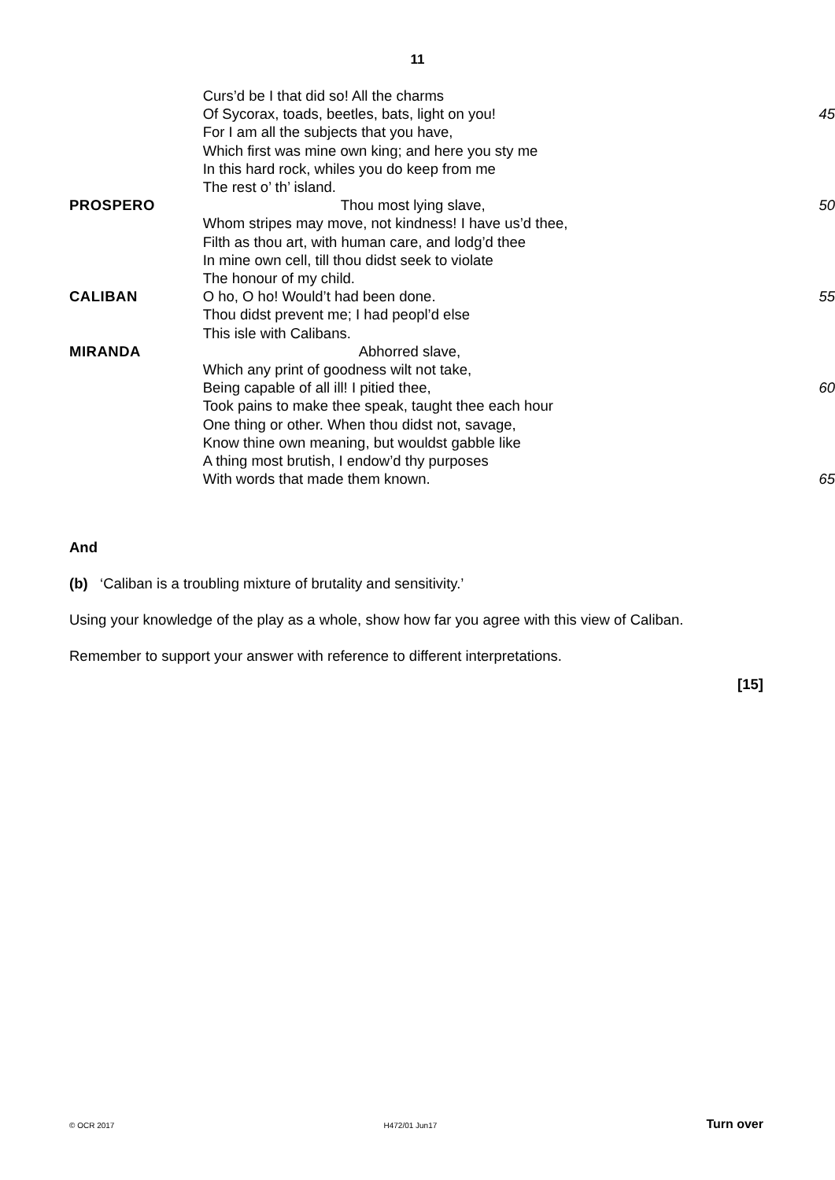11
| | Curs’d be I that did so! All the charms | |
| | Of Sycorax, toads, beetles, bats, light on you! | 45 |
| | For I am all the subjects that you have, | |
| | Which first was mine own king; and here you sty me | |
| | In this hard rock, whiles you do keep from me | |
| | The rest o’ th’ island. | |
| PROSPERO | Thou most lying slave, | 50 |
| | Whom stripes may move, not kindness! I have us’d thee, | |
| | Filth as thou art, with human care, and lodg’d thee | |
| | In mine own cell, till thou didst seek to violate | |
| | The honour of my child. | |
| CALIBAN | O ho, O ho! Would’t had been done. | 55 |
| | Thou didst prevent me; I had peopl’d else | |
| | This isle with Calibans. | |
| MIRANDA | Abhorred slave, | |
| | Which any print of goodness wilt not take, | |
| | Being capable of all ill! I pitied thee, | 60 |
| | Took pains to make thee speak, taught thee each hour | |
| | One thing or other. When thou didst not, savage, | |
| | Know thine own meaning, but wouldst gabble like | |
| | A thing most brutish, I endow’d thy purposes | |
| | With words that made them known. | 65 |
And
(b) ‘Caliban is a troubling mixture of brutality and sensitivity.’
Using your knowledge of the play as a whole, show how far you agree with this view of Caliban.
Remember to support your answer with reference to different interpretations.
[15]
© OCR 2017 H472/01 Jun17 Turn over